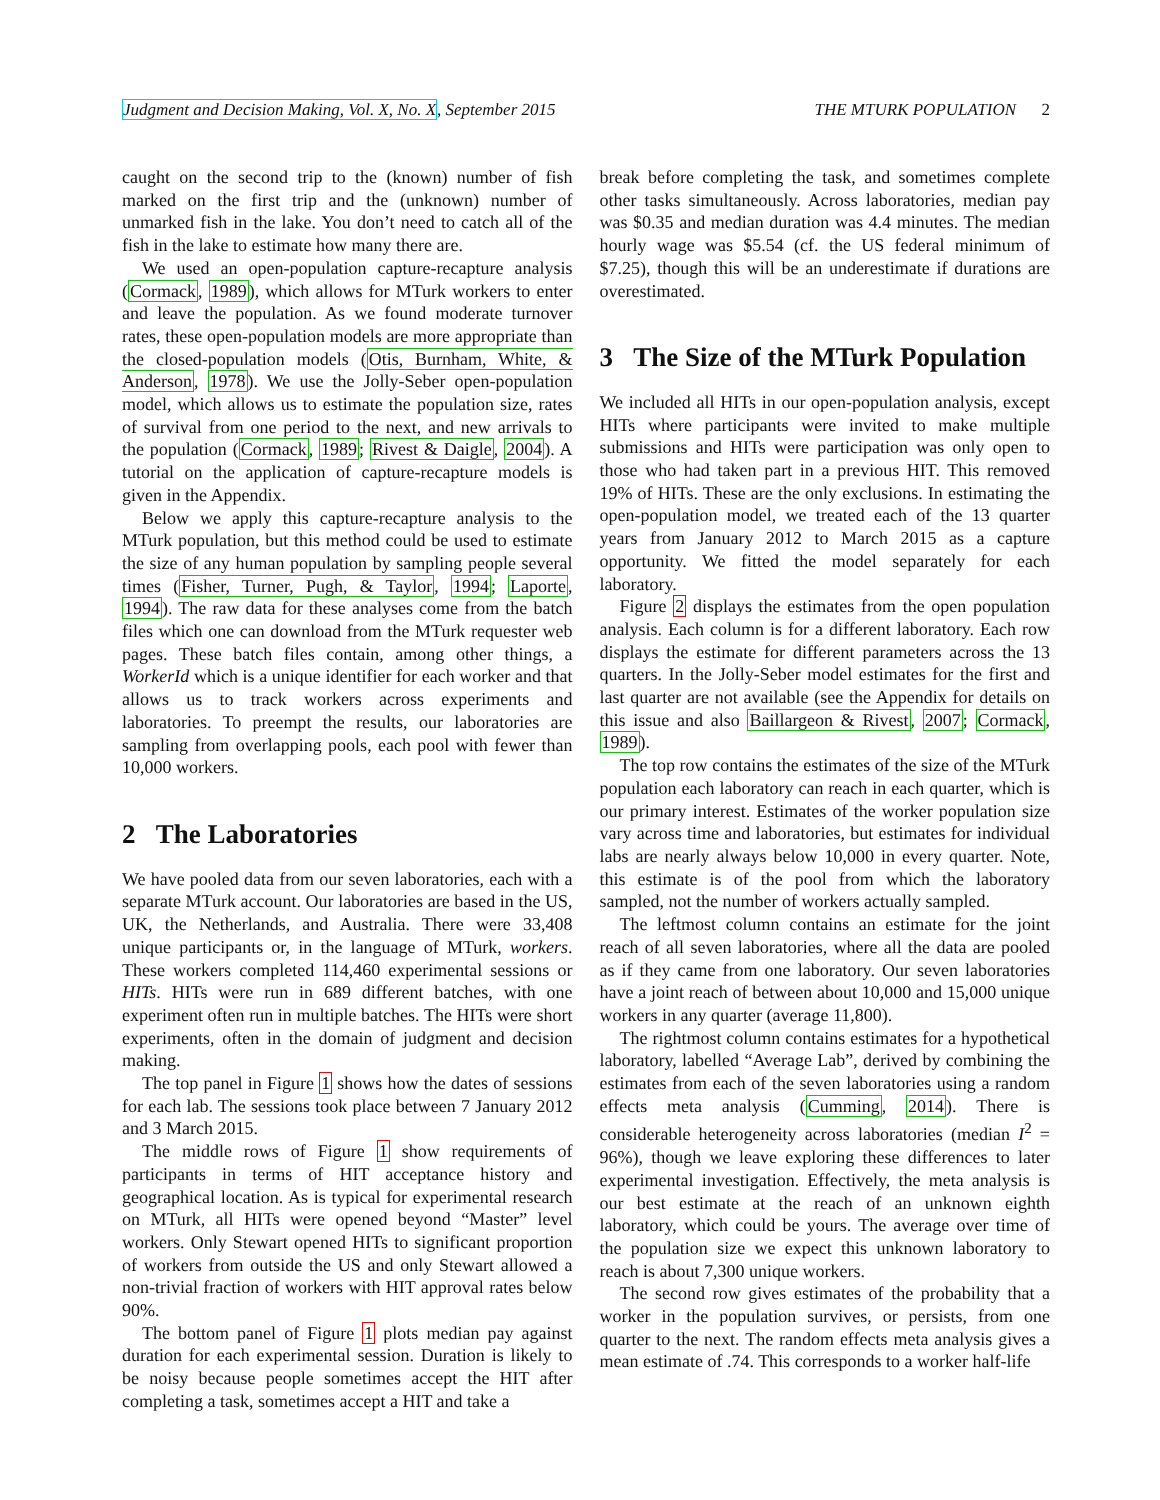Judgment and Decision Making, Vol. X, No. X, September 2015 THE MTURK POPULATION 2
caught on the second trip to the (known) number of fish marked on the first trip and the (unknown) number of unmarked fish in the lake. You don’t need to catch all of the fish in the lake to estimate how many there are.
We used an open-population capture-recapture analysis (Cormack, 1989), which allows for MTurk workers to enter and leave the population. As we found moderate turnover rates, these open-population models are more appropriate than the closed-population models (Otis, Burnham, White, & Anderson, 1978). We use the Jolly-Seber open-population model, which allows us to estimate the population size, rates of survival from one period to the next, and new arrivals to the population (Cormack, 1989; Rivest & Daigle, 2004). A tutorial on the application of capture-recapture models is given in the Appendix.
Below we apply this capture-recapture analysis to the MTurk population, but this method could be used to estimate the size of any human population by sampling people several times (Fisher, Turner, Pugh, & Taylor, 1994; Laporte, 1994). The raw data for these analyses come from the batch files which one can download from the MTurk requester web pages. These batch files contain, among other things, a WorkerId which is a unique identifier for each worker and that allows us to track workers across experiments and laboratories. To preempt the results, our laboratories are sampling from overlapping pools, each pool with fewer than 10,000 workers.
2 The Laboratories
We have pooled data from our seven laboratories, each with a separate MTurk account. Our laboratories are based in the US, UK, the Netherlands, and Australia. There were 33,408 unique participants or, in the language of MTurk, workers. These workers completed 114,460 experimental sessions or HITs. HITs were run in 689 different batches, with one experiment often run in multiple batches. The HITs were short experiments, often in the domain of judgment and decision making.
The top panel in Figure 1 shows how the dates of sessions for each lab. The sessions took place between 7 January 2012 and 3 March 2015.
The middle rows of Figure 1 show requirements of participants in terms of HIT acceptance history and geographical location. As is typical for experimental research on MTurk, all HITs were opened beyond “Master” level workers. Only Stewart opened HITs to significant proportion of workers from outside the US and only Stewart allowed a non-trivial fraction of workers with HIT approval rates below 90%.
The bottom panel of Figure 1 plots median pay against duration for each experimental session. Duration is likely to be noisy because people sometimes accept the HIT after completing a task, sometimes accept a HIT and take a
break before completing the task, and sometimes complete other tasks simultaneously. Across laboratories, median pay was $0.35 and median duration was 4.4 minutes. The median hourly wage was $5.54 (cf. the US federal minimum of $7.25), though this will be an underestimate if durations are overestimated.
3 The Size of the MTurk Population
We included all HITs in our open-population analysis, except HITs where participants were invited to make multiple submissions and HITs were participation was only open to those who had taken part in a previous HIT. This removed 19% of HITs. These are the only exclusions. In estimating the open-population model, we treated each of the 13 quarter years from January 2012 to March 2015 as a capture opportunity. We fitted the model separately for each laboratory.
Figure 2 displays the estimates from the open population analysis. Each column is for a different laboratory. Each row displays the estimate for different parameters across the 13 quarters. In the Jolly-Seber model estimates for the first and last quarter are not available (see the Appendix for details on this issue and also Baillargeon & Rivest, 2007; Cormack, 1989).
The top row contains the estimates of the size of the MTurk population each laboratory can reach in each quarter, which is our primary interest. Estimates of the worker population size vary across time and laboratories, but estimates for individual labs are nearly always below 10,000 in every quarter. Note, this estimate is of the pool from which the laboratory sampled, not the number of workers actually sampled.
The leftmost column contains an estimate for the joint reach of all seven laboratories, where all the data are pooled as if they came from one laboratory. Our seven laboratories have a joint reach of between about 10,000 and 15,000 unique workers in any quarter (average 11,800).
The rightmost column contains estimates for a hypothetical laboratory, labelled “Average Lab”, derived by combining the estimates from each of the seven laboratories using a random effects meta analysis (Cumming, 2014). There is considerable heterogeneity across laboratories (median I<sup>2</sup> = 96%), though we leave exploring these differences to later experimental investigation. Effectively, the meta analysis is our best estimate at the reach of an unknown eighth laboratory, which could be yours. The average over time of the population size we expect this unknown laboratory to reach is about 7,300 unique workers.
The second row gives estimates of the probability that a worker in the population survives, or persists, from one quarter to the next. The random effects meta analysis gives a mean estimate of .74. This corresponds to a worker half-life